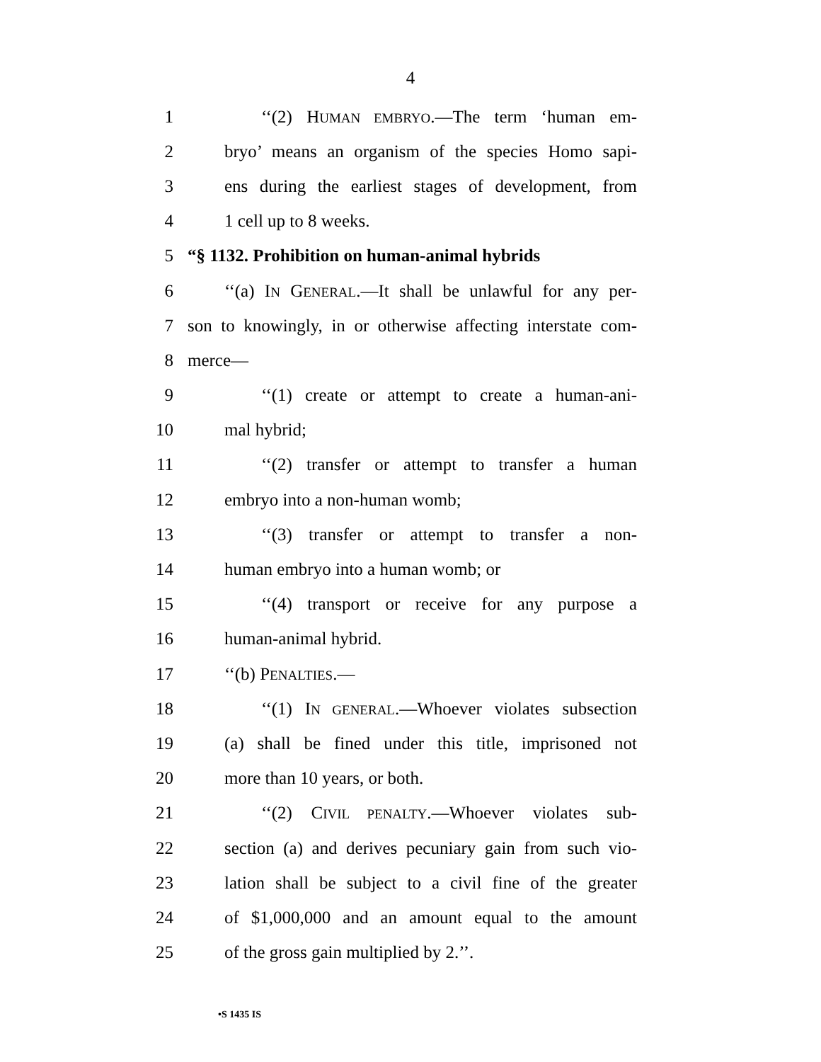4
1 ‘‘(2) HUMAN EMBRYO.—The term ‘human em-
2
bryo’ means an organism of the species Homo sapi-
3
ens during the earliest stages of development, from
4 1 cell up to 8 weeks.
5
“§ 1132. Prohibition on human-animal hybrids
6
‘‘(a) IN GENERAL.—It shall be unlawful for any per-
7
son to knowingly, in or otherwise affecting interstate com-
8 merce—
9
‘‘(1) create or attempt to create a human-ani-
10 mal hybrid;
11
‘‘(2) transfer or attempt to transfer a human
12 embryo into a non-human womb;
13
‘‘(3) transfer or attempt to transfer a non-
14 human embryo into a human womb; or
15
‘‘(4) transport or receive for any purpose a
16 human-animal hybrid.
17 ‘‘(b) PENALTIES.—
18
‘‘(1) IN GENERAL.—Whoever violates subsection
19
(a) shall be fined under this title, imprisoned not
20 more than 10 years, or both.
21 ‘‘(2) CIVIL PENALTY.—Whoever violates sub-
22
section (a) and derives pecuniary gain from such vio-
23
lation shall be subject to a civil fine of the greater
24
of $1,000,000 and an amount equal to the amount
25 of the gross gain multiplied by 2.’’.
•S 1435 IS